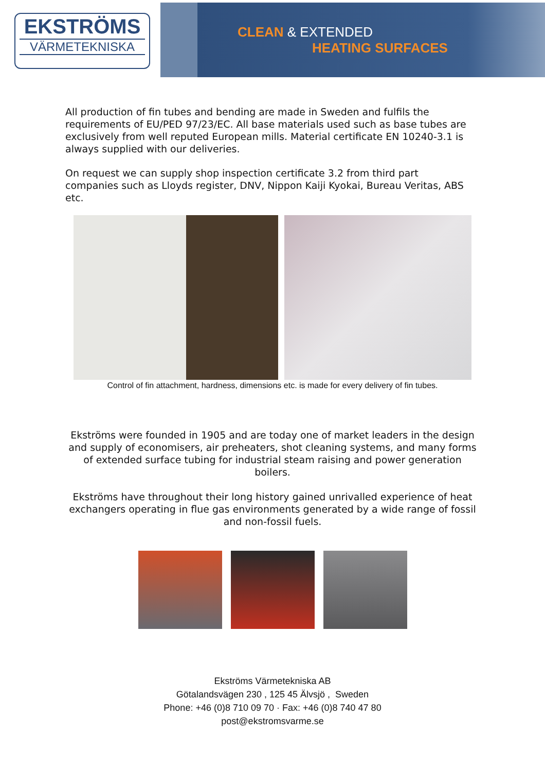EKSTRÖMS
VÄRMETEKNISKA
CLEAN & EXTENDED
HEATING SURFACES
All production of fin tubes and bending are made in Sweden and fulfils the requirements of EU/PED 97/23/EC. All base materials used such as base tubes are exclusively from well reputed European mills. Material certificate EN 10240-3.1 is always supplied with our deliveries.
On request we can supply shop inspection certificate 3.2 from third part companies such as Lloyds register, DNV, Nippon Kaiji Kyokai, Bureau Veritas, ABS etc.
Control of fin attachment, hardness, dimensions etc. is made for every delivery of fin tubes.
Ekströms were founded in 1905 and are today one of market leaders in the design and supply of economisers, air preheaters, shot cleaning systems, and many forms of extended surface tubing for industrial steam raising and power generation boilers.
Ekströms have throughout their long history gained unrivalled experience of heat exchangers operating in flue gas environments generated by a wide range of fossil and non-fossil fuels.
Ekströms Värmetekniska AB
Götalandsvägen 230 , 125 45 Älvsjö , Sweden
Phone: +46 (0)8 710 09 70 · Fax: +46 (0)8 740 47 80
post@ekstromsvarme.se